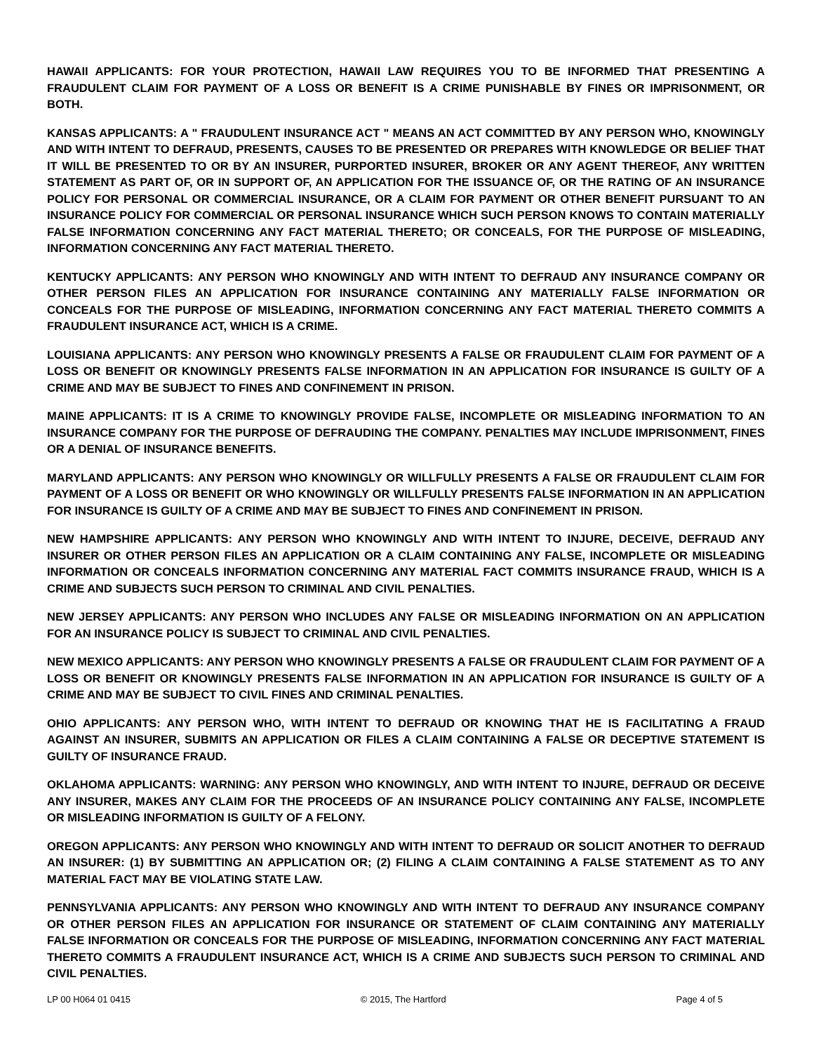HAWAII APPLICANTS: FOR YOUR PROTECTION, HAWAII LAW REQUIRES YOU TO BE INFORMED THAT PRESENTING A FRAUDULENT CLAIM FOR PAYMENT OF A LOSS OR BENEFIT IS A CRIME PUNISHABLE BY FINES OR IMPRISONMENT, OR BOTH.
KANSAS APPLICANTS: A " FRAUDULENT INSURANCE ACT " MEANS AN ACT COMMITTED BY ANY PERSON WHO, KNOWINGLY AND WITH INTENT TO DEFRAUD, PRESENTS, CAUSES TO BE PRESENTED OR PREPARES WITH KNOWLEDGE OR BELIEF THAT IT WILL BE PRESENTED TO OR BY AN INSURER, PURPORTED INSURER, BROKER OR ANY AGENT THEREOF, ANY WRITTEN STATEMENT AS PART OF, OR IN SUPPORT OF, AN APPLICATION FOR THE ISSUANCE OF, OR THE RATING OF AN INSURANCE POLICY FOR PERSONAL OR COMMERCIAL INSURANCE, OR A CLAIM FOR PAYMENT OR OTHER BENEFIT PURSUANT TO AN INSURANCE POLICY FOR COMMERCIAL OR PERSONAL INSURANCE WHICH SUCH PERSON KNOWS TO CONTAIN MATERIALLY FALSE INFORMATION CONCERNING ANY FACT MATERIAL THERETO; OR CONCEALS, FOR THE PURPOSE OF MISLEADING, INFORMATION CONCERNING ANY FACT MATERIAL THERETO.
KENTUCKY APPLICANTS: ANY PERSON WHO KNOWINGLY AND WITH INTENT TO DEFRAUD ANY INSURANCE COMPANY OR OTHER PERSON FILES AN APPLICATION FOR INSURANCE CONTAINING ANY MATERIALLY FALSE INFORMATION OR CONCEALS FOR THE PURPOSE OF MISLEADING, INFORMATION CONCERNING ANY FACT MATERIAL THERETO COMMITS A FRAUDULENT INSURANCE ACT, WHICH IS A CRIME.
LOUISIANA APPLICANTS: ANY PERSON WHO KNOWINGLY PRESENTS A FALSE OR FRAUDULENT CLAIM FOR PAYMENT OF A LOSS OR BENEFIT OR KNOWINGLY PRESENTS FALSE INFORMATION IN AN APPLICATION FOR INSURANCE IS GUILTY OF A CRIME AND MAY BE SUBJECT TO FINES AND CONFINEMENT IN PRISON.
MAINE APPLICANTS: IT IS A CRIME TO KNOWINGLY PROVIDE FALSE, INCOMPLETE OR MISLEADING INFORMATION TO AN INSURANCE COMPANY FOR THE PURPOSE OF DEFRAUDING THE COMPANY. PENALTIES MAY INCLUDE IMPRISONMENT, FINES OR A DENIAL OF INSURANCE BENEFITS.
MARYLAND APPLICANTS: ANY PERSON WHO KNOWINGLY OR WILLFULLY PRESENTS A FALSE OR FRAUDULENT CLAIM FOR PAYMENT OF A LOSS OR BENEFIT OR WHO KNOWINGLY OR WILLFULLY PRESENTS FALSE INFORMATION IN AN APPLICATION FOR INSURANCE IS GUILTY OF A CRIME AND MAY BE SUBJECT TO FINES AND CONFINEMENT IN PRISON.
NEW HAMPSHIRE APPLICANTS: ANY PERSON WHO KNOWINGLY AND WITH INTENT TO INJURE, DECEIVE, DEFRAUD ANY INSURER OR OTHER PERSON FILES AN APPLICATION OR A CLAIM CONTAINING ANY FALSE, INCOMPLETE OR MISLEADING INFORMATION OR CONCEALS INFORMATION CONCERNING ANY MATERIAL FACT COMMITS INSURANCE FRAUD, WHICH IS A CRIME AND SUBJECTS SUCH PERSON TO CRIMINAL AND CIVIL PENALTIES.
NEW JERSEY APPLICANTS: ANY PERSON WHO INCLUDES ANY FALSE OR MISLEADING INFORMATION ON AN APPLICATION FOR AN INSURANCE POLICY IS SUBJECT TO CRIMINAL AND CIVIL PENALTIES.
NEW MEXICO APPLICANTS: ANY PERSON WHO KNOWINGLY PRESENTS A FALSE OR FRAUDULENT CLAIM FOR PAYMENT OF A LOSS OR BENEFIT OR KNOWINGLY PRESENTS FALSE INFORMATION IN AN APPLICATION FOR INSURANCE IS GUILTY OF A CRIME AND MAY BE SUBJECT TO CIVIL FINES AND CRIMINAL PENALTIES.
OHIO APPLICANTS: ANY PERSON WHO, WITH INTENT TO DEFRAUD OR KNOWING THAT HE IS FACILITATING A FRAUD AGAINST AN INSURER, SUBMITS AN APPLICATION OR FILES A CLAIM CONTAINING A FALSE OR DECEPTIVE STATEMENT IS GUILTY OF INSURANCE FRAUD.
OKLAHOMA APPLICANTS: WARNING: ANY PERSON WHO KNOWINGLY, AND WITH INTENT TO INJURE, DEFRAUD OR DECEIVE ANY INSURER, MAKES ANY CLAIM FOR THE PROCEEDS OF AN INSURANCE POLICY CONTAINING ANY FALSE, INCOMPLETE OR MISLEADING INFORMATION IS GUILTY OF A FELONY.
OREGON APPLICANTS: ANY PERSON WHO KNOWINGLY AND WITH INTENT TO DEFRAUD OR SOLICIT ANOTHER TO DEFRAUD AN INSURER: (1) BY SUBMITTING AN APPLICATION OR; (2) FILING A CLAIM CONTAINING A FALSE STATEMENT AS TO ANY MATERIAL FACT MAY BE VIOLATING STATE LAW.
PENNSYLVANIA APPLICANTS: ANY PERSON WHO KNOWINGLY AND WITH INTENT TO DEFRAUD ANY INSURANCE COMPANY OR OTHER PERSON FILES AN APPLICATION FOR INSURANCE OR STATEMENT OF CLAIM CONTAINING ANY MATERIALLY FALSE INFORMATION OR CONCEALS FOR THE PURPOSE OF MISLEADING, INFORMATION CONCERNING ANY FACT MATERIAL THERETO COMMITS A FRAUDULENT INSURANCE ACT, WHICH IS A CRIME AND SUBJECTS SUCH PERSON TO CRIMINAL AND CIVIL PENALTIES.
LP 00 H064 01 0415 © 2015, The Hartford Page 4 of 5